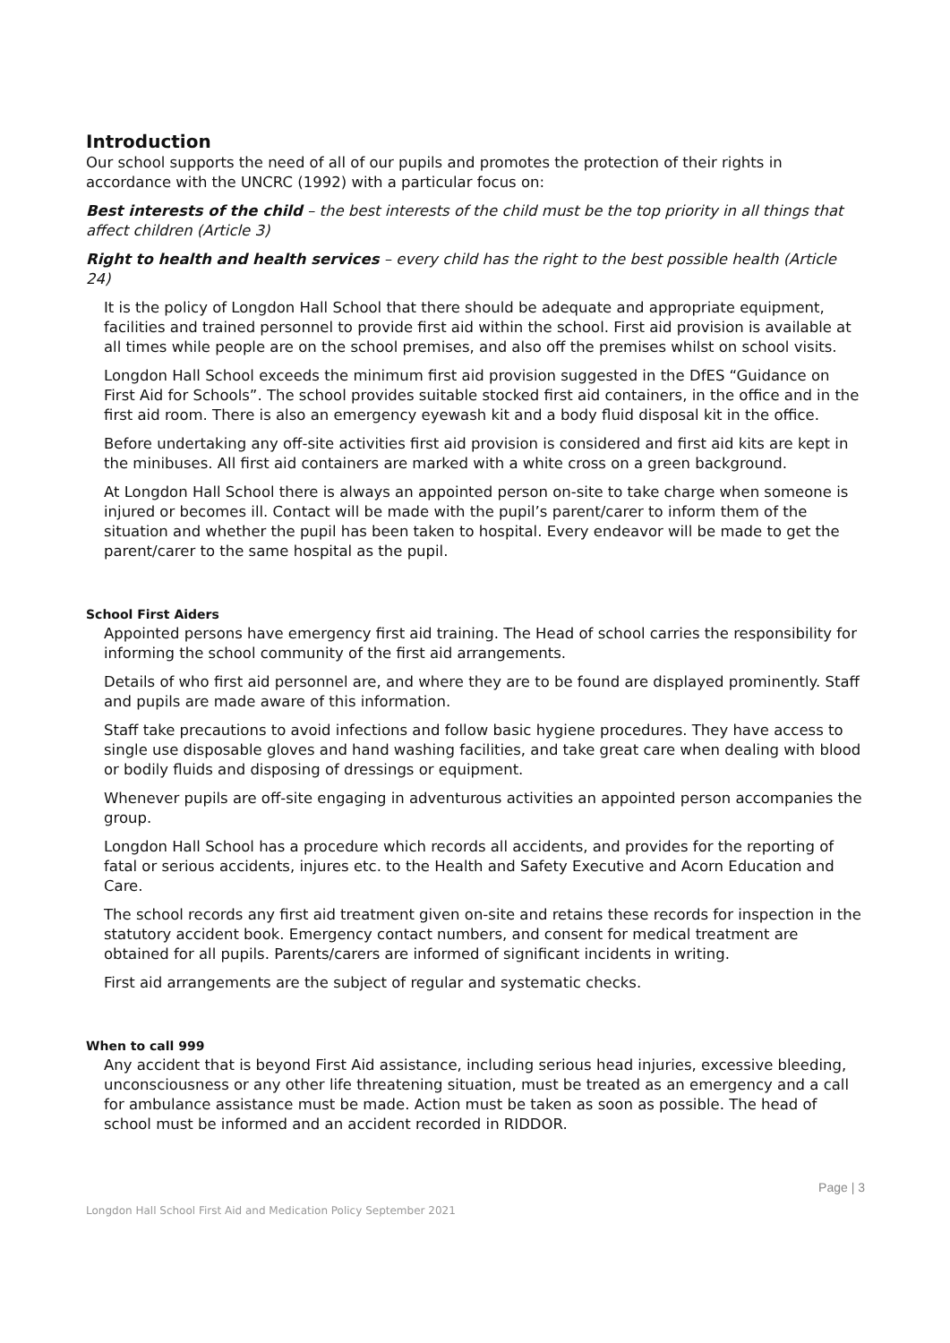Introduction
Our school supports the need of all of our pupils and promotes the protection of their rights in accordance with the UNCRC (1992) with a particular focus on:
Best interests of the child – the best interests of the child must be the top priority in all things that affect children (Article 3)
Right to health and health services – every child has the right to the best possible health (Article 24)
It is the policy of Longdon Hall School that there should be adequate and appropriate equipment, facilities and trained personnel to provide first aid within the school. First aid provision is available at all times while people are on the school premises, and also off the premises whilst on school visits.
Longdon Hall School exceeds the minimum first aid provision suggested in the DfES “Guidance on First Aid for Schools”. The school provides suitable stocked first aid containers, in the office and in the first aid room. There is also an emergency eyewash kit and a body fluid disposal kit in the office.
Before undertaking any off-site activities first aid provision is considered and first aid kits are kept in the minibuses. All first aid containers are marked with a white cross on a green background.
At Longdon Hall School there is always an appointed person on-site to take charge when someone is injured or becomes ill. Contact will be made with the pupil’s parent/carer to inform them of the situation and whether the pupil has been taken to hospital. Every endeavor will be made to get the parent/carer to the same hospital as the pupil.
School First Aiders
Appointed persons have emergency first aid training. The Head of school carries the responsibility for informing the school community of the first aid arrangements.
Details of who first aid personnel are, and where they are to be found are displayed prominently. Staff and pupils are made aware of this information.
Staff take precautions to avoid infections and follow basic hygiene procedures. They have access to single use disposable gloves and hand washing facilities, and take great care when dealing with blood or bodily fluids and disposing of dressings or equipment.
Whenever pupils are off-site engaging in adventurous activities an appointed person accompanies the group.
Longdon Hall School has a procedure which records all accidents, and provides for the reporting of fatal or serious accidents, injures etc. to the Health and Safety Executive and Acorn Education and Care.
The school records any first aid treatment given on-site and retains these records for inspection in the statutory accident book. Emergency contact numbers, and consent for medical treatment are obtained for all pupils. Parents/carers are informed of significant incidents in writing.
First aid arrangements are the subject of regular and systematic checks.
When to call 999
Any accident that is beyond First Aid assistance, including serious head injuries, excessive bleeding, unconsciousness or any other life threatening situation, must be treated as an emergency and a call for ambulance assistance must be made. Action must be taken as soon as possible. The head of school must be informed and an accident recorded in RIDDOR.
Page | 3
Longdon Hall School First Aid and Medication Policy September 2021